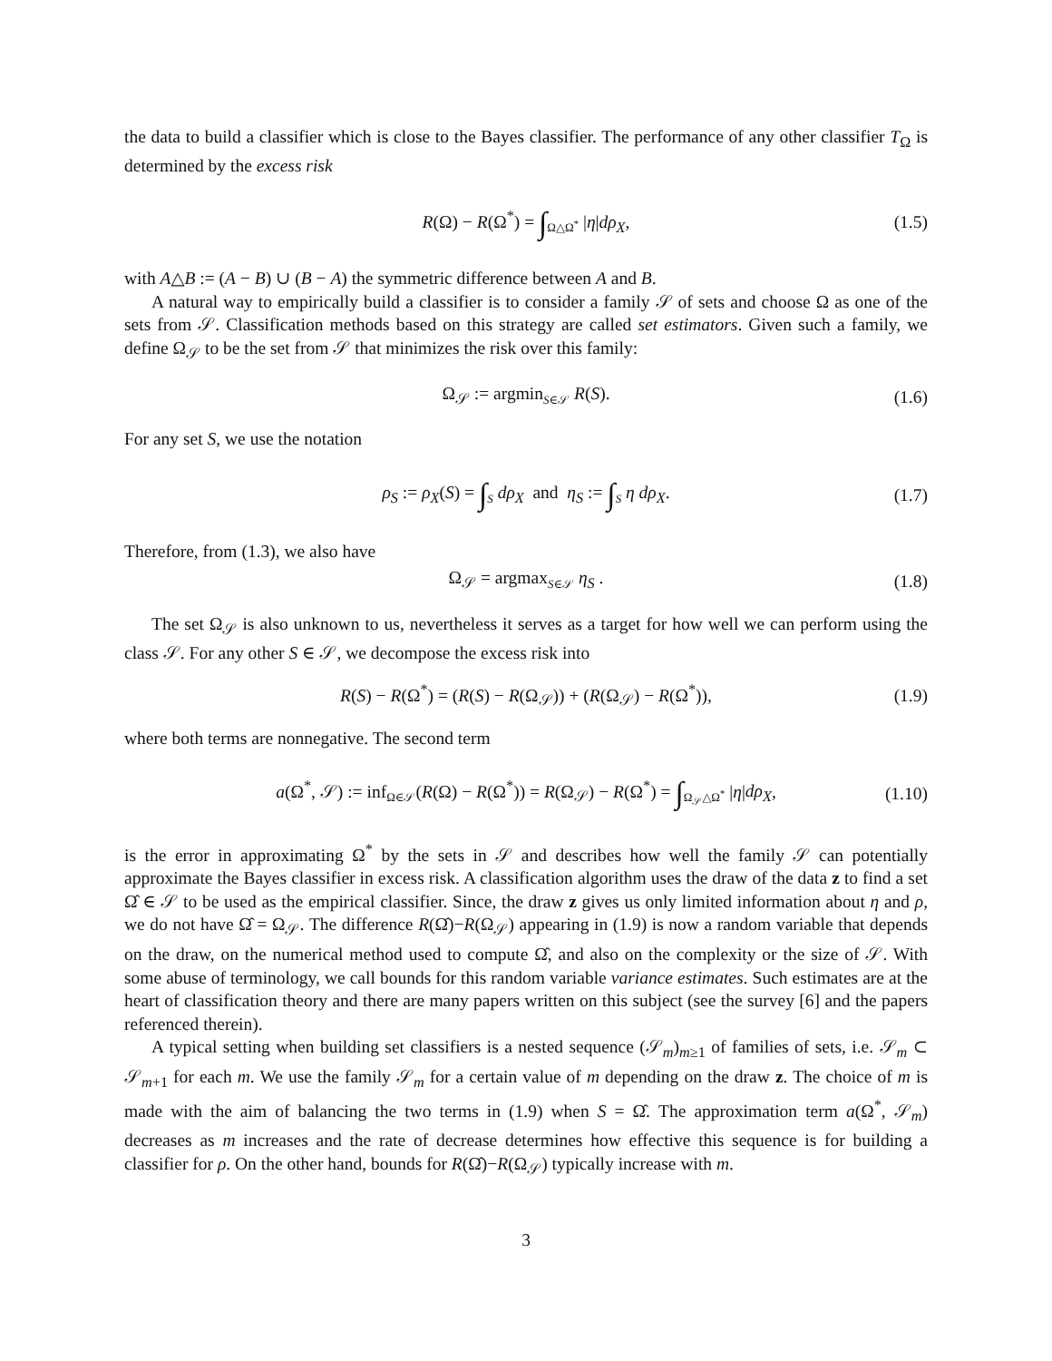the data to build a classifier which is close to the Bayes classifier. The performance of any other classifier T<sub>Ω</sub> is determined by the excess risk
R(Ω) − R(Ω<sup>*</sup>) = ∫<sub>Ω△Ω<sup>*</sup></sub> |η|dρ<sub>X</sub>, (1.5)
with A△B := (A − B) ∪ (B − A) the symmetric difference between A and B.
A natural way to empirically build a classifier is to consider a family 𝒮 of sets and choose Ω as one of the sets from 𝒮. Classification methods based on this strategy are called set estimators. Given such a family, we define Ω<sub>𝒮</sub> to be the set from 𝒮 that minimizes the risk over this family:
Ω<sub>𝒮</sub> := argmin<sub>S∈𝒮</sub> R(S). (1.6)
For any set S, we use the notation
ρ<sub>S</sub> := ρ<sub>X</sub>(S) = ∫<sub>S</sub> dρ<sub>X</sub> and η<sub>S</sub> := ∫<sub>S</sub> η dρ<sub>X</sub>. (1.7)
Therefore, from (1.3), we also have
Ω<sub>𝒮</sub> = argmax<sub>S∈𝒮</sub> η<sub>S</sub> . (1.8)
The set Ω<sub>𝒮</sub> is also unknown to us, nevertheless it serves as a target for how well we can perform using the class 𝒮. For any other S ∈ 𝒮, we decompose the excess risk into
R(S) − R(Ω<sup>*</sup>) = (R(S) − R(Ω<sub>𝒮</sub>)) + (R(Ω<sub>𝒮</sub>) − R(Ω<sup>*</sup>)), (1.9)
where both terms are nonnegative. The second term
a(Ω<sup>*</sup>, 𝒮) := inf<sub>Ω∈𝒮</sub>(R(Ω) − R(Ω<sup>*</sup>)) = R(Ω<sub>𝒮</sub>) − R(Ω<sup>*</sup>) = ∫<sub>Ω<sub>𝒮</sub>△Ω<sup>*</sup></sub> |η|dρ<sub>X</sub>, (1.10)
is the error in approximating Ω<sup>*</sup> by the sets in 𝒮 and describes how well the family 𝒮 can potentially approximate the Bayes classifier in excess risk. A classification algorithm uses the draw of the data z to find a set Ω̂ ∈ 𝒮 to be used as the empirical classifier. Since, the draw z gives us only limited information about η and ρ, we do not have Ω̂ = Ω<sub>𝒮</sub>. The difference R(Ω̂)−R(Ω<sub>𝒮</sub>) appearing in (1.9) is now a random variable that depends on the draw, on the numerical method used to compute Ω̂, and also on the complexity or the size of 𝒮. With some abuse of terminology, we call bounds for this random variable variance estimates. Such estimates are at the heart of classification theory and there are many papers written on this subject (see the survey [6] and the papers referenced therein).
A typical setting when building set classifiers is a nested sequence (𝒮<sub>m</sub>)<sub>m≥1</sub> of families of sets, i.e. 𝒮<sub>m</sub> ⊂ 𝒮<sub>m+1</sub> for each m. We use the family 𝒮<sub>m</sub> for a certain value of m depending on the draw z. The choice of m is made with the aim of balancing the two terms in (1.9) when S = Ω̂. The approximation term a(Ω<sup>*</sup>, 𝒮<sub>m</sub>) decreases as m increases and the rate of decrease determines how effective this sequence is for building a classifier for ρ. On the other hand, bounds for R(Ω̂)−R(Ω<sub>𝒮</sub>) typically increase with m.
3